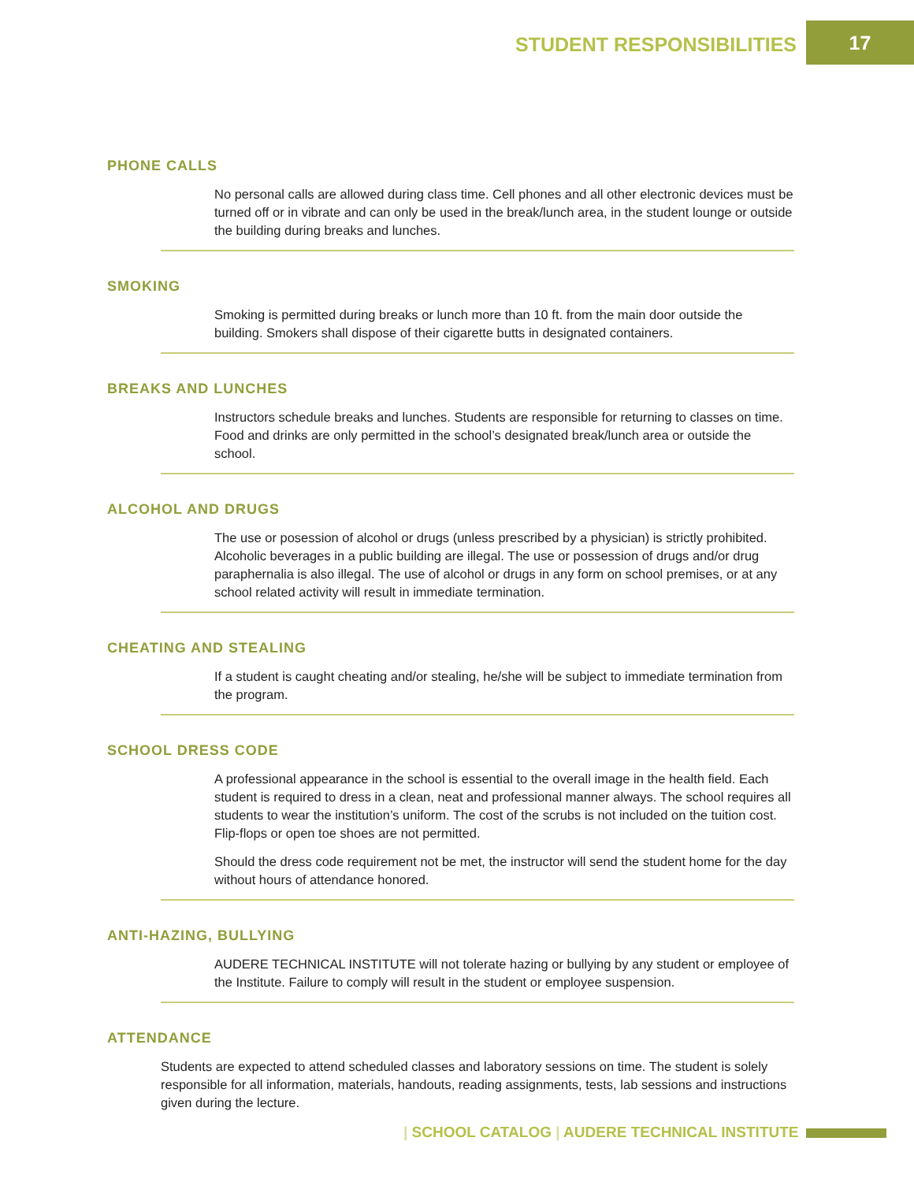STUDENT RESPONSIBILITIES 17
PHONE CALLS
No personal calls are allowed during class time. Cell phones and all other electronic devices must be turned off or in vibrate and can only be used in the break/lunch area, in the student lounge or outside the building during breaks and lunches.
SMOKING
Smoking is permitted during breaks or lunch more than 10 ft. from the main door outside the building. Smokers shall dispose of their cigarette butts in designated containers.
BREAKS AND LUNCHES
Instructors schedule breaks and lunches. Students are responsible for returning to classes on time. Food and drinks are only permitted in the school’s designated break/lunch area or outside the school.
ALCOHOL AND DRUGS
The use or posession of alcohol or drugs (unless prescribed by a physician) is strictly prohibited. Alcoholic beverages in a public building are illegal. The use or possession of drugs and/or drug paraphernalia is also illegal. The use of alcohol or drugs in any form on school premises, or at any school related activity will result in immediate termination.
CHEATING AND STEALING
If a student is caught cheating and/or stealing, he/she will be subject to immediate termination from the program.
SCHOOL DRESS CODE
A professional appearance in the school is essential to the overall image in the health field. Each student is required to dress in a clean, neat and professional manner always. The school requires all students to wear the institution’s uniform. The cost of the scrubs is not included on the tuition cost. Flip-flops or open toe shoes are not permitted.
Should the dress code requirement not be met, the instructor will send the student home for the day without hours of attendance honored.
ANTI-HAZING, BULLYING
AUDERE TECHNICAL INSTITUTE will not tolerate hazing or bullying by any student or employee of the Institute. Failure to comply will result in the student or employee suspension.
ATTENDANCE
Students are expected to attend scheduled classes and laboratory sessions on time. The student is solely responsible for all information, materials, handouts, reading assignments, tests, lab sessions and instructions given during the lecture.
| SCHOOL CATALOG | AUDERE TECHNICAL INSTITUTE